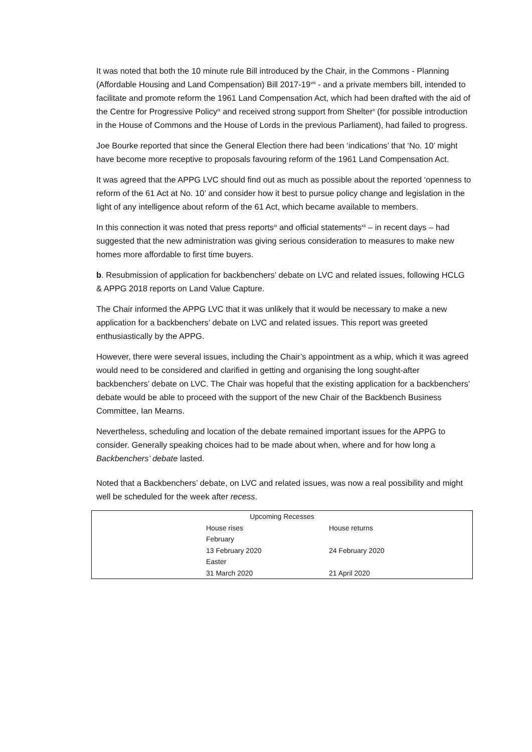It was noted that both the 10 minute rule Bill introduced by the Chair, in the Commons - Planning (Affordable Housing and Land Compensation) Bill 2017-19<sup>viii</sup> - and a private members bill, intended to facilitate and promote reform the 1961 Land Compensation Act, which had been drafted with the aid of the Centre for Progressive Policy<sup>ix</sup> and received strong support from Shelter<sup>x</sup> (for possible introduction in the House of Commons and the House of Lords in the previous Parliament), had failed to progress.
Joe Bourke reported that since the General Election there had been ‘indications’ that ‘No. 10’ might have become more receptive to proposals favouring reform of the 1961 Land Compensation Act.
It was agreed that the APPG LVC should find out as much as possible about the reported ‘openness to reform of the 61 Act at No. 10’ and consider how it best to pursue policy change and legislation in the light of any intelligence about reform of the 61 Act, which became available to members.
In this connection it was noted that press reports<sup>xi</sup> and official statements<sup>xii</sup> – in recent days – had suggested that the new administration was giving serious consideration to measures to make new homes more affordable to first time buyers.
b. Resubmission of application for backbenchers’ debate on LVC and related issues, following HCLG & APPG 2018 reports on Land Value Capture.
The Chair informed the APPG LVC that it was unlikely that it would be necessary to make a new application for a backbenchers’ debate on LVC and related issues. This report was greeted enthusiastically by the APPG.
However, there were several issues, including the Chair’s appointment as a whip, which it was agreed would need to be considered and clarified in getting and organising the long sought-after backbenchers’ debate on LVC. The Chair was hopeful that the existing application for a backbenchers’ debate would be able to proceed with the support of the new Chair of the Backbench Business Committee, Ian Mearns.
Nevertheless, scheduling and location of the debate remained important issues for the APPG to consider. Generally speaking choices had to be made about when, where and for how long a Backbenchers’ debate lasted.
Noted that a Backbenchers’ debate, on LVC and related issues, was now a real possibility and might well be scheduled for the week after recess.
| Upcoming Recesses | |
| --- | --- |
| House rises | House returns |
| February | |
| 13 February 2020 | 24 February 2020 |
| Easter | |
| 31 March 2020 | 21 April 2020 |